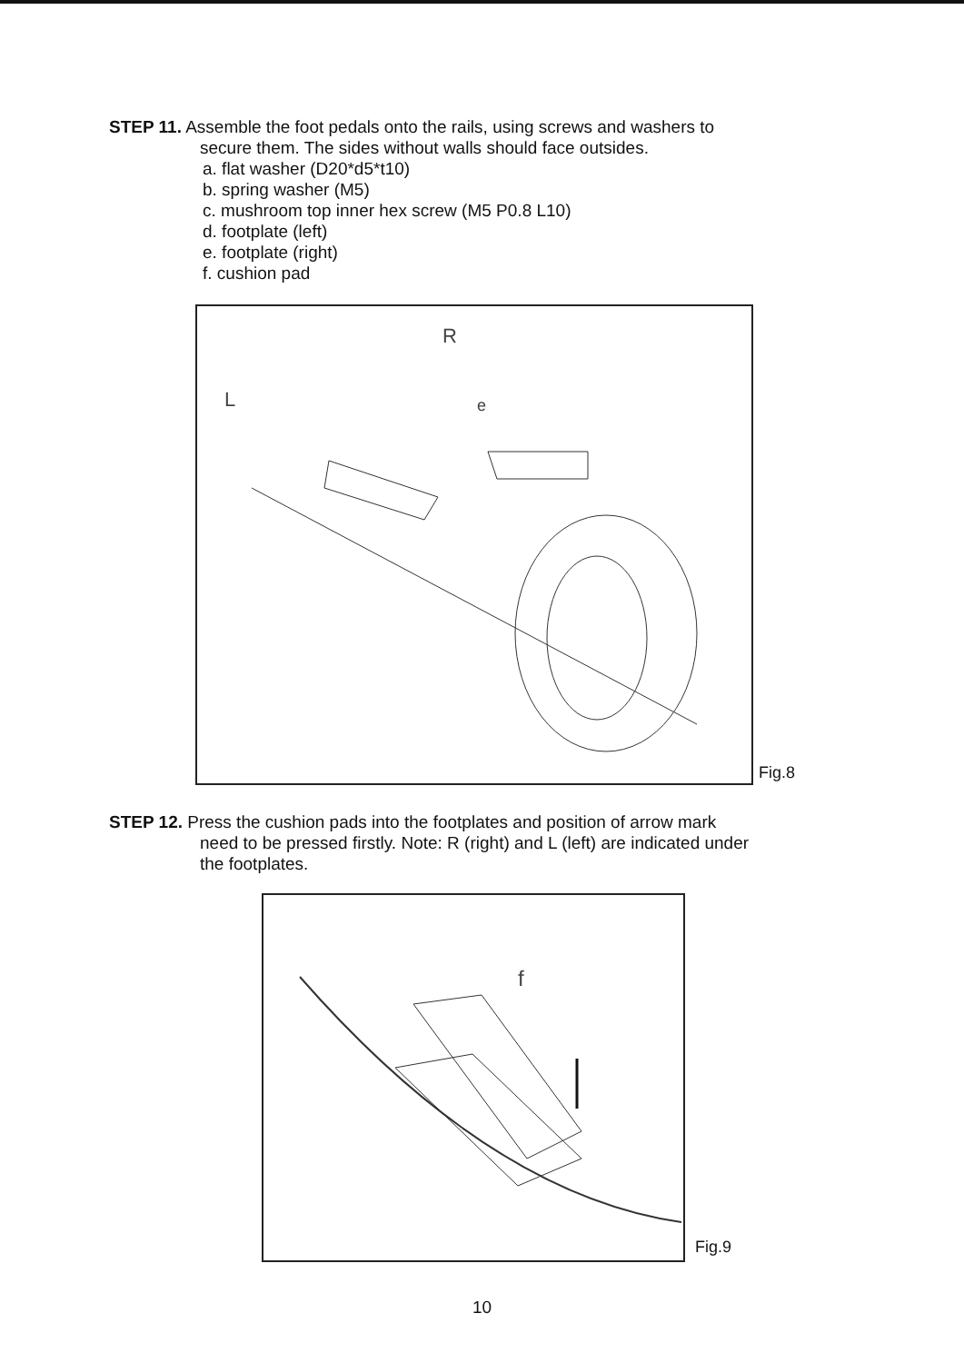STEP 11. Assemble the foot pedals onto the rails, using screws and washers to
secure them. The sides without walls should face outsides.
a. flat washer (D20*d5*t10)
b. spring washer (M5)
c. mushroom top inner hex screw (M5 P0.8 L10)
d. footplate (left)
e. footplate (right)
f. cushion pad
R
L
e
Fig.8
STEP 12. Press the cushion pads into the footplates and position of arrow mark
need to be pressed firstly. Note: R (right) and L (left) are indicated under
the footplates.
f
Fig.9
10